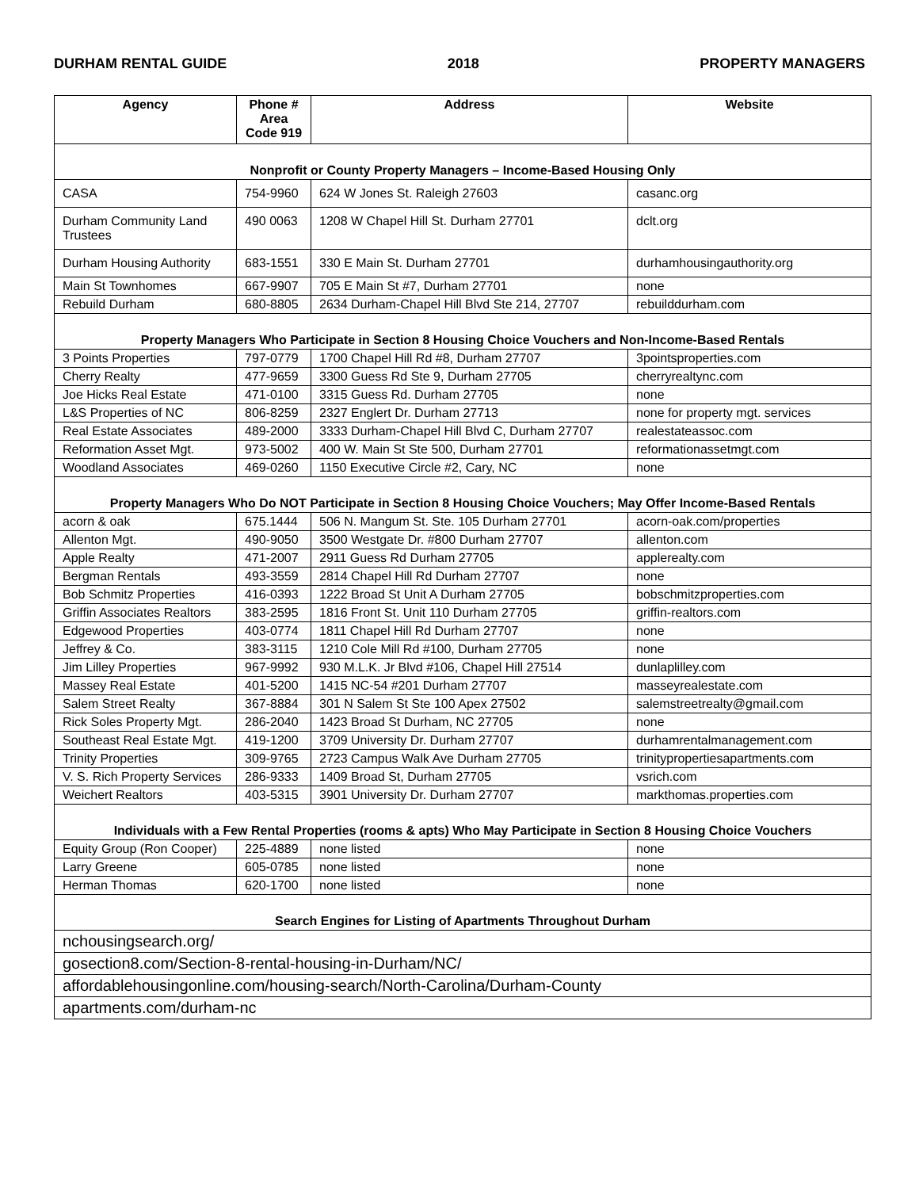DURHAM RENTAL GUIDE 2018 PROPERTY MANAGERS
| Agency | Phone # Area Code 919 | Address | Website |
| --- | --- | --- | --- |
| Nonprofit or County Property Managers – Income-Based Housing Only | | | |
| CASA | 754-9960 | 624 W Jones St. Raleigh 27603 | casanc.org |
| Durham Community Land Trustees | 490 0063 | 1208 W Chapel Hill St. Durham 27701 | dclt.org |
| Durham Housing Authority | 683-1551 | 330 E Main St. Durham 27701 | durhamhousingauthority.org |
| Main St Townhomes | 667-9907 | 705 E Main St #7, Durham 27701 | none |
| Rebuild Durham | 680-8805 | 2634 Durham-Chapel Hill Blvd Ste 214, 27707 | rebuilddurham.com |
| Property Managers Who Participate in Section 8 Housing Choice Vouchers and Non-Income-Based Rentals | | | |
| 3 Points Properties | 797-0779 | 1700 Chapel Hill Rd #8, Durham 27707 | 3pointsproperties.com |
| Cherry Realty | 477-9659 | 3300 Guess Rd Ste 9, Durham 27705 | cherryrealtync.com |
| Joe Hicks Real Estate | 471-0100 | 3315 Guess Rd. Durham 27705 | none |
| L&S Properties of NC | 806-8259 | 2327 Englert Dr. Durham 27713 | none for property mgt. services |
| Real Estate Associates | 489-2000 | 3333 Durham-Chapel Hill Blvd C, Durham 27707 | realestateassoc.com |
| Reformation Asset Mgt. | 973-5002 | 400 W. Main St Ste 500, Durham 27701 | reformationassetmgt.com |
| Woodland Associates | 469-0260 | 1150 Executive Circle #2, Cary, NC | none |
| Property Managers Who Do NOT Participate in Section 8 Housing Choice Vouchers; May Offer Income-Based Rentals | | | |
| acorn & oak | 675.1444 | 506 N. Mangum St. Ste. 105 Durham 27701 | acorn-oak.com/properties |
| Allenton Mgt. | 490-9050 | 3500 Westgate Dr. #800 Durham 27707 | allenton.com |
| Apple Realty | 471-2007 | 2911 Guess Rd Durham 27705 | applerealty.com |
| Bergman Rentals | 493-3559 | 2814 Chapel Hill Rd Durham 27707 | none |
| Bob Schmitz Properties | 416-0393 | 1222 Broad St Unit A Durham 27705 | bobschmitzproperties.com |
| Griffin Associates Realtors | 383-2595 | 1816 Front St. Unit 110 Durham 27705 | griffin-realtors.com |
| Edgewood Properties | 403-0774 | 1811 Chapel Hill Rd Durham 27707 | none |
| Jeffrey & Co. | 383-3115 | 1210 Cole Mill Rd #100, Durham 27705 | none |
| Jim Lilley Properties | 967-9992 | 930 M.L.K. Jr Blvd #106, Chapel Hill 27514 | dunlaplilley.com |
| Massey Real Estate | 401-5200 | 1415 NC-54 #201 Durham 27707 | masseyrealestate.com |
| Salem Street Realty | 367-8884 | 301 N Salem St Ste 100 Apex 27502 | salemstreetrealty@gmail.com |
| Rick Soles Property Mgt. | 286-2040 | 1423 Broad St Durham, NC 27705 | none |
| Southeast Real Estate Mgt. | 419-1200 | 3709 University Dr. Durham 27707 | durhamrentalmanagement.com |
| Trinity Properties | 309-9765 | 2723 Campus Walk Ave Durham 27705 | trinitypropertiesapartments.com |
| V. S. Rich Property Services | 286-9333 | 1409 Broad St, Durham 27705 | vsrich.com |
| Weichert Realtors | 403-5315 | 3901 University Dr. Durham 27707 | markthomas.properties.com |
| Individuals with a Few Rental Properties (rooms & apts) Who May Participate in Section 8 Housing Choice Vouchers | | | |
| Equity Group (Ron Cooper) | 225-4889 | none listed | none |
| Larry Greene | 605-0785 | none listed | none |
| Herman Thomas | 620-1700 | none listed | none |
| Search Engines for Listing of Apartments Throughout Durham | | | |
| nchousingsearch.org/ | | | |
| gosection8.com/Section-8-rental-housing-in-Durham/NC/ | | | |
| affordablehousingonline.com/housing-search/North-Carolina/Durham-County | | | |
| apartments.com/durham-nc | | | |